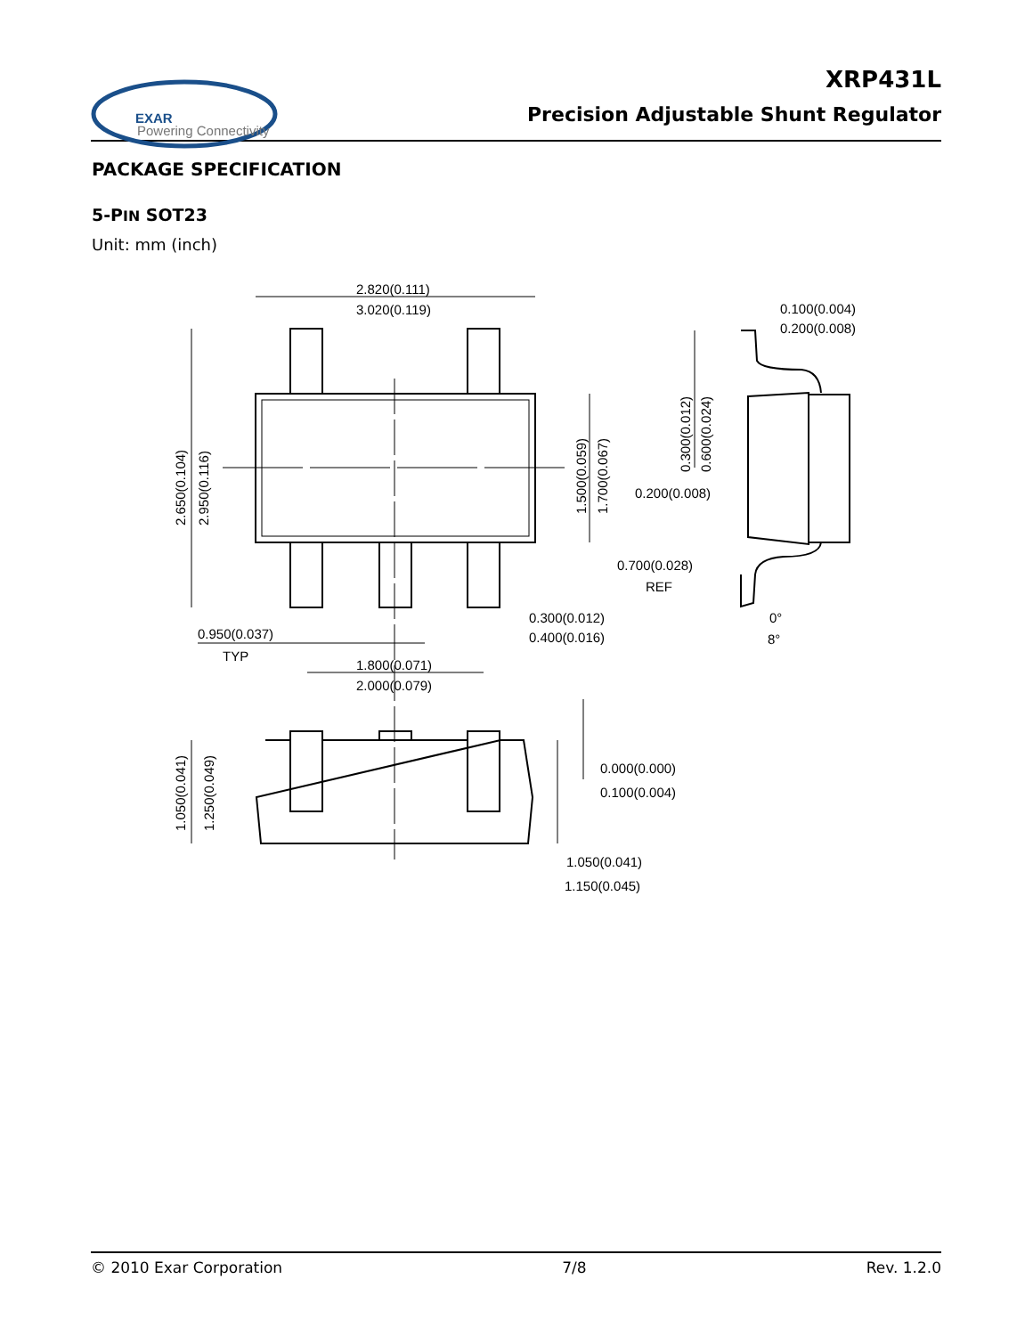EXAR
Powering Connectivity
XRP431L
Precision Adjustable Shunt Regulator
PACKAGE SPECIFICATION
5-PIN SOT23
Unit: mm (inch)
2.820(0.111)
3.020(0.119)
0.100(0.004)
0.200(0.008)
2.650(0.104)
2.950(0.116)
1.500(0.059)
1.700(0.067)
0.300(0.012)
0.600(0.024)
0.200(0.008)
0.700(0.028)
REF
0.300(0.012)
0.400(0.016)
0°
8°
0.950(0.037)
TYP
1.800(0.071)
2.000(0.079)
1.050(0.041)
1.250(0.049)
0.000(0.000)
0.100(0.004)
1.050(0.041)
1.150(0.045)
© 2010 Exar Corporation 7/8 Rev. 1.2.0